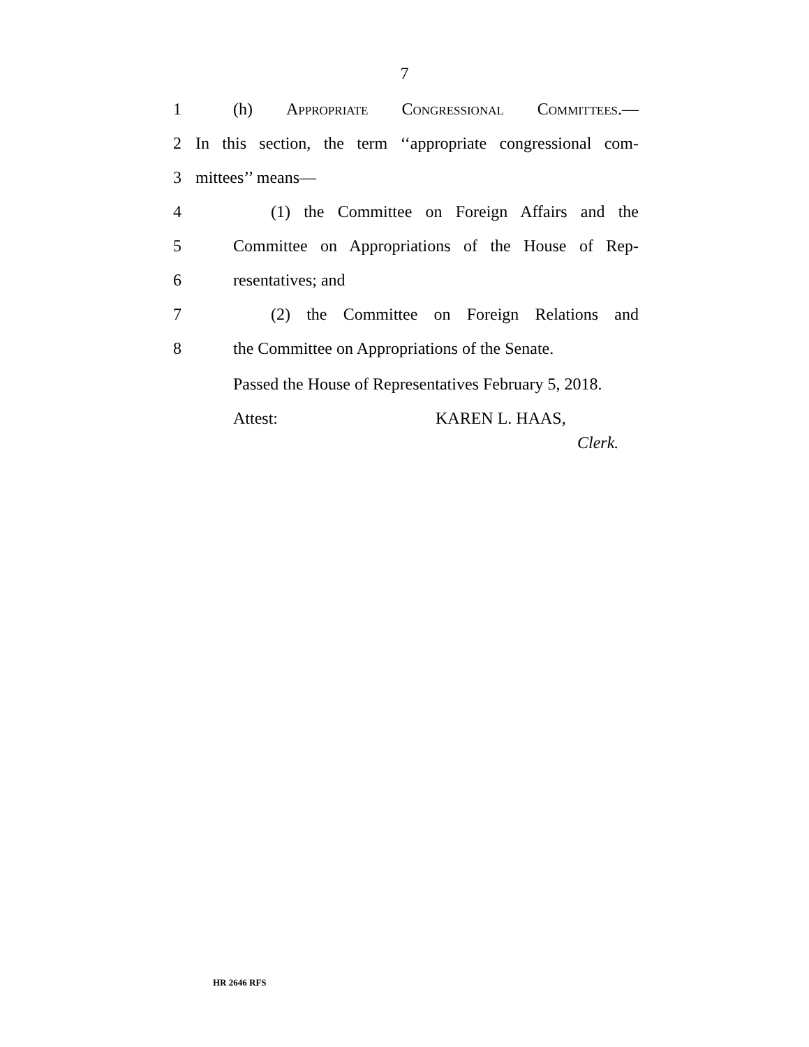7
1 (h) Appropriate Congressional Committees.—
2 In this section, the term ‘‘appropriate congressional com-
3 mittees’’ means—
4 (1) the Committee on Foreign Affairs and the
5 Committee on Appropriations of the House of Rep-
6 resentatives; and
7 (2) the Committee on Foreign Relations and
8 the Committee on Appropriations of the Senate.
Passed the House of Representatives February 5, 2018.
Attest: KAREN L. HAAS,
Clerk.
HR 2646 RFS